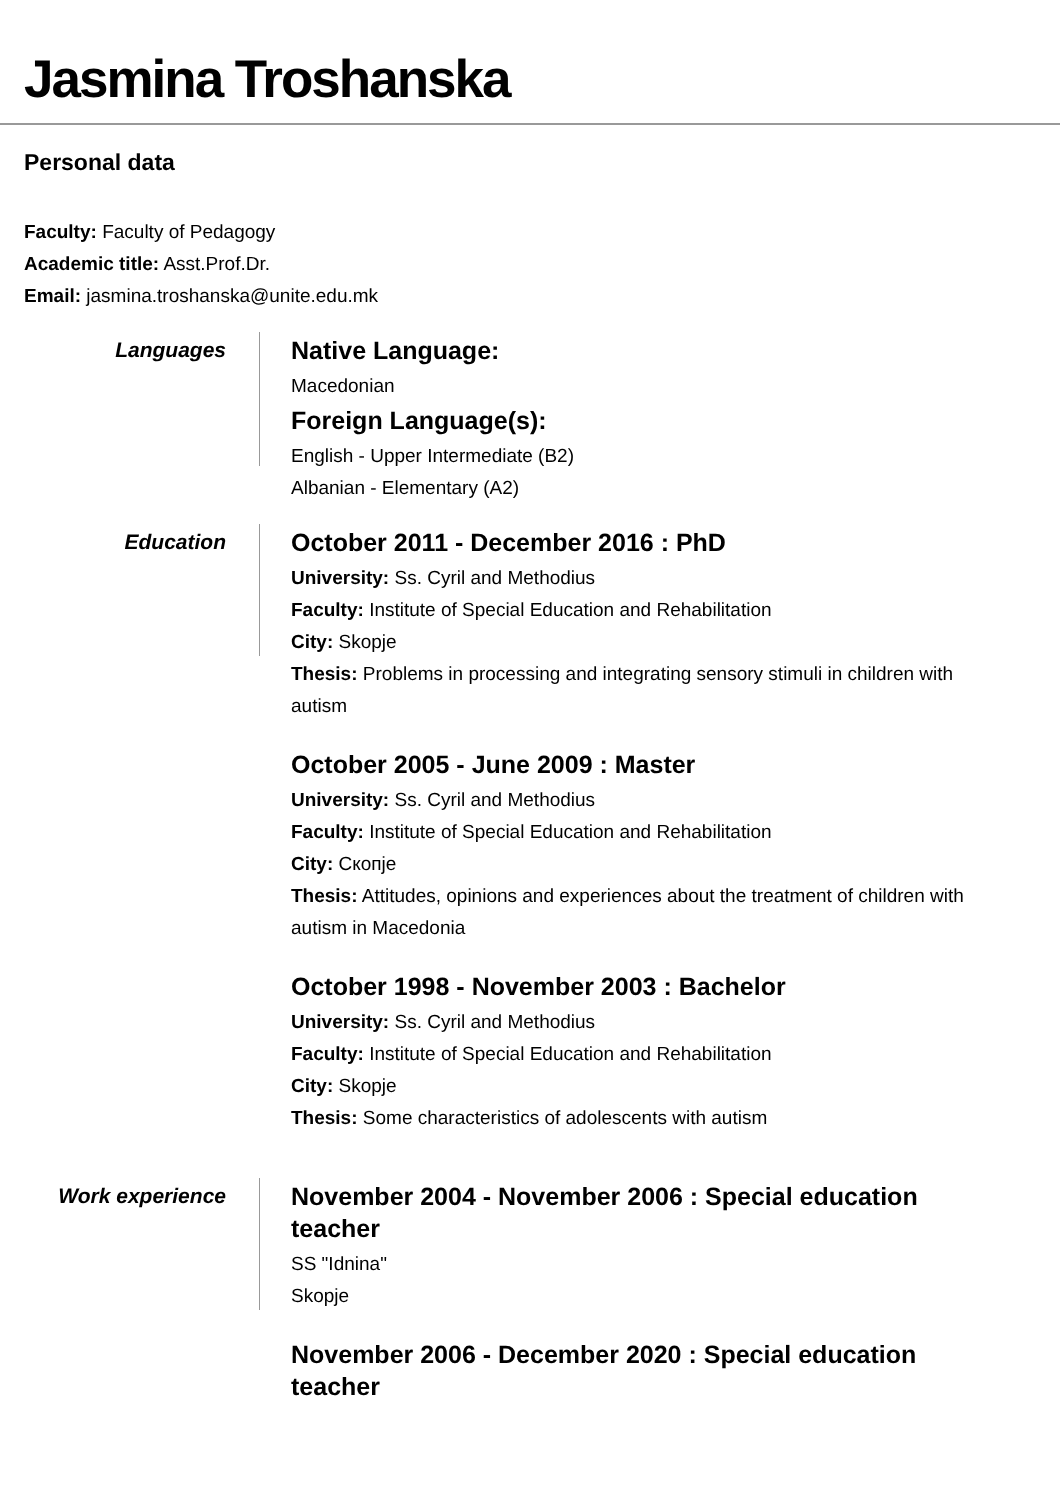Jasmina Troshanska
Personal data
Faculty: Faculty of Pedagogy
Academic title: Asst.Prof.Dr.
Email: jasmina.troshanska@unite.edu.mk
Languages
Native Language:
Macedonian
Foreign Language(s):
English - Upper Intermediate (B2)
Albanian - Elementary (A2)
Education
October 2011 - December 2016 : PhD
University: Ss. Cyril and Methodius
Faculty: Institute of Special Education and Rehabilitation
City: Skopje
Thesis: Problems in processing and integrating sensory stimuli in children with autism
October 2005 - June 2009 : Master
University: Ss. Cyril and Methodius
Faculty: Institute of Special Education and Rehabilitation
City: Скопје
Thesis: Attitudes, opinions and experiences about the treatment of children with autism in Macedonia
October 1998 - November 2003 : Bachelor
University: Ss. Cyril and Methodius
Faculty: Institute of Special Education and Rehabilitation
City: Skopje
Thesis: Some characteristics of adolescents with autism
Work experience
November 2004 - November 2006 : Special education teacher
SS "Idnina"
Skopje
November 2006 - December 2020 : Special education teacher